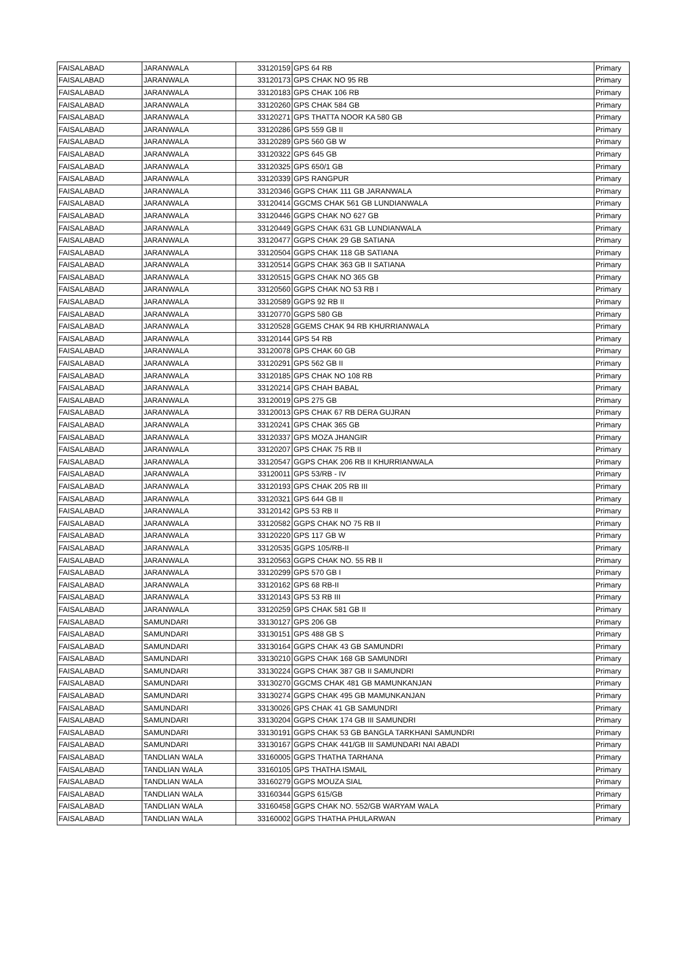| FAISALABAD | JARANWALA | 33120159 | GPS 64 RB | Primary |
| FAISALABAD | JARANWALA | 33120173 | GPS CHAK NO 95 RB | Primary |
| FAISALABAD | JARANWALA | 33120183 | GPS CHAK 106 RB | Primary |
| FAISALABAD | JARANWALA | 33120260 | GPS CHAK 584 GB | Primary |
| FAISALABAD | JARANWALA | 33120271 | GPS THATTA NOOR KA 580 GB | Primary |
| FAISALABAD | JARANWALA | 33120286 | GPS 559 GB II | Primary |
| FAISALABAD | JARANWALA | 33120289 | GPS 560 GB W | Primary |
| FAISALABAD | JARANWALA | 33120322 | GPS 645 GB | Primary |
| FAISALABAD | JARANWALA | 33120325 | GPS 650/1 GB | Primary |
| FAISALABAD | JARANWALA | 33120339 | GPS RANGPUR | Primary |
| FAISALABAD | JARANWALA | 33120346 | GGPS CHAK 111 GB JARANWALA | Primary |
| FAISALABAD | JARANWALA | 33120414 | GGCMS CHAK 561 GB LUNDIANWALA | Primary |
| FAISALABAD | JARANWALA | 33120446 | GGPS CHAK NO 627 GB | Primary |
| FAISALABAD | JARANWALA | 33120449 | GGPS CHAK 631 GB LUNDIANWALA | Primary |
| FAISALABAD | JARANWALA | 33120477 | GGPS CHAK 29 GB SATIANA | Primary |
| FAISALABAD | JARANWALA | 33120504 | GGPS CHAK 118 GB SATIANA | Primary |
| FAISALABAD | JARANWALA | 33120514 | GGPS CHAK 363 GB II SATIANA | Primary |
| FAISALABAD | JARANWALA | 33120515 | GGPS CHAK NO 365 GB | Primary |
| FAISALABAD | JARANWALA | 33120560 | GGPS CHAK NO 53 RB I | Primary |
| FAISALABAD | JARANWALA | 33120589 | GGPS 92 RB II | Primary |
| FAISALABAD | JARANWALA | 33120770 | GGPS 580 GB | Primary |
| FAISALABAD | JARANWALA | 33120528 | GGEMS CHAK 94 RB KHURRIANWALA | Primary |
| FAISALABAD | JARANWALA | 33120144 | GPS 54 RB | Primary |
| FAISALABAD | JARANWALA | 33120078 | GPS CHAK 60 GB | Primary |
| FAISALABAD | JARANWALA | 33120291 | GPS 562 GB II | Primary |
| FAISALABAD | JARANWALA | 33120185 | GPS CHAK NO 108 RB | Primary |
| FAISALABAD | JARANWALA | 33120214 | GPS CHAH BABAL | Primary |
| FAISALABAD | JARANWALA | 33120019 | GPS 275 GB | Primary |
| FAISALABAD | JARANWALA | 33120013 | GPS CHAK 67 RB DERA GUJRAN | Primary |
| FAISALABAD | JARANWALA | 33120241 | GPS CHAK 365 GB | Primary |
| FAISALABAD | JARANWALA | 33120337 | GPS MOZA JHANGIR | Primary |
| FAISALABAD | JARANWALA | 33120207 | GPS CHAK 75 RB II | Primary |
| FAISALABAD | JARANWALA | 33120547 | GGPS CHAK 206 RB II KHURRIANWALA | Primary |
| FAISALABAD | JARANWALA | 33120011 | GPS 53/RB - IV | Primary |
| FAISALABAD | JARANWALA | 33120193 | GPS CHAK 205 RB III | Primary |
| FAISALABAD | JARANWALA | 33120321 | GPS 644 GB II | Primary |
| FAISALABAD | JARANWALA | 33120142 | GPS 53 RB II | Primary |
| FAISALABAD | JARANWALA | 33120582 | GGPS CHAK NO 75 RB II | Primary |
| FAISALABAD | JARANWALA | 33120220 | GPS 117 GB W | Primary |
| FAISALABAD | JARANWALA | 33120535 | GGPS 105/RB-II | Primary |
| FAISALABAD | JARANWALA | 33120563 | GGPS CHAK NO. 55 RB II | Primary |
| FAISALABAD | JARANWALA | 33120299 | GPS 570 GB I | Primary |
| FAISALABAD | JARANWALA | 33120162 | GPS 68 RB-II | Primary |
| FAISALABAD | JARANWALA | 33120143 | GPS 53 RB III | Primary |
| FAISALABAD | JARANWALA | 33120259 | GPS CHAK 581 GB II | Primary |
| FAISALABAD | SAMUNDARI | 33130127 | GPS 206 GB | Primary |
| FAISALABAD | SAMUNDARI | 33130151 | GPS 488 GB S | Primary |
| FAISALABAD | SAMUNDARI | 33130164 | GGPS CHAK 43 GB SAMUNDRI | Primary |
| FAISALABAD | SAMUNDARI | 33130210 | GGPS CHAK 168 GB SAMUNDRI | Primary |
| FAISALABAD | SAMUNDARI | 33130224 | GGPS CHAK 387 GB II SAMUNDRI | Primary |
| FAISALABAD | SAMUNDARI | 33130270 | GGCMS CHAK 481 GB MAMUNKANJAN | Primary |
| FAISALABAD | SAMUNDARI | 33130274 | GGPS CHAK 495 GB MAMUNKANJAN | Primary |
| FAISALABAD | SAMUNDARI | 33130026 | GPS CHAK 41 GB SAMUNDRI | Primary |
| FAISALABAD | SAMUNDARI | 33130204 | GGPS CHAK 174 GB III SAMUNDRI | Primary |
| FAISALABAD | SAMUNDARI | 33130191 | GGPS CHAK 53 GB BANGLA TARKHANI SAMUNDRI | Primary |
| FAISALABAD | SAMUNDARI | 33130167 | GGPS CHAK 441/GB III SAMUNDARI NAI ABADI | Primary |
| FAISALABAD | TANDLIAN WALA | 33160005 | GGPS THATHA TARHANA | Primary |
| FAISALABAD | TANDLIAN WALA | 33160105 | GPS THATHA ISMAIL | Primary |
| FAISALABAD | TANDLIAN WALA | 33160279 | GGPS MOUZA SIAL | Primary |
| FAISALABAD | TANDLIAN WALA | 33160344 | GGPS 615/GB | Primary |
| FAISALABAD | TANDLIAN WALA | 33160458 | GGPS CHAK NO. 552/GB WARYAM WALA | Primary |
| FAISALABAD | TANDLIAN WALA | 33160002 | GGPS THATHA PHULARWAN | Primary |